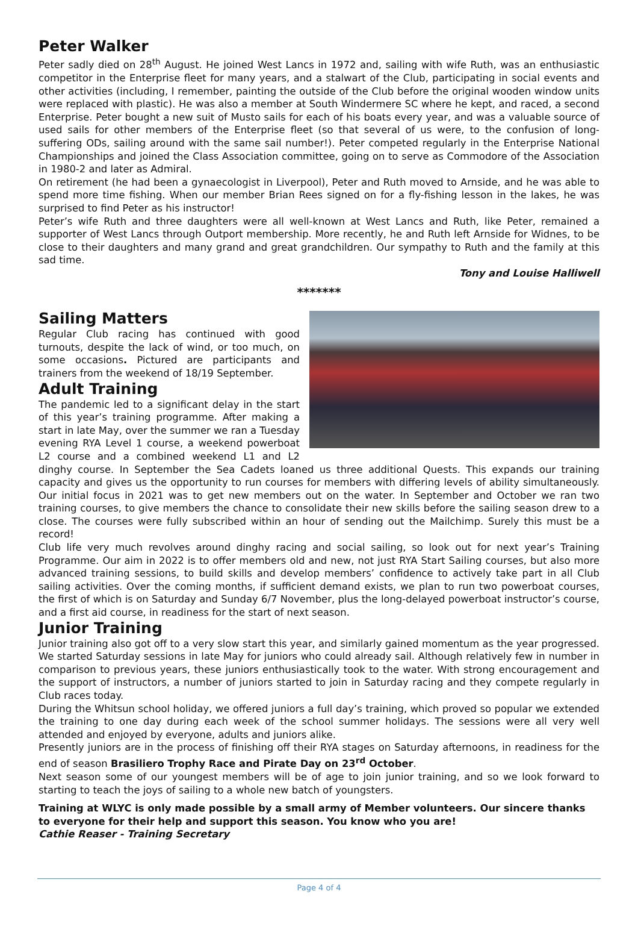Peter Walker
Peter sadly died on 28<sup>th</sup> August. He joined West Lancs in 1972 and, sailing with wife Ruth, was an enthusiastic competitor in the Enterprise fleet for many years, and a stalwart of the Club, participating in social events and other activities (including, I remember, painting the outside of the Club before the original wooden window units were replaced with plastic). He was also a member at South Windermere SC where he kept, and raced, a second Enterprise. Peter bought a new suit of Musto sails for each of his boats every year, and was a valuable source of used sails for other members of the Enterprise fleet (so that several of us were, to the confusion of long-suffering ODs, sailing around with the same sail number!). Peter competed regularly in the Enterprise National Championships and joined the Class Association committee, going on to serve as Commodore of the Association in 1980-2 and later as Admiral.
On retirement (he had been a gynaecologist in Liverpool), Peter and Ruth moved to Arnside, and he was able to spend more time fishing. When our member Brian Rees signed on for a fly-fishing lesson in the lakes, he was surprised to find Peter as his instructor!
Peter’s wife Ruth and three daughters were all well-known at West Lancs and Ruth, like Peter, remained a supporter of West Lancs through Outport membership. More recently, he and Ruth left Arnside for Widnes, to be close to their daughters and many grand and great grandchildren. Our sympathy to Ruth and the family at this sad time.
Tony and Louise Halliwell
*******
Sailing Matters
Regular Club racing has continued with good turnouts, despite the lack of wind, or too much, on some occasions. Pictured are participants and trainers from the weekend of 18/19 September.
Adult Training
The pandemic led to a significant delay in the start of this year’s training programme. After making a start in late May, over the summer we ran a Tuesday evening RYA Level 1 course, a weekend powerboat L2 course and a combined weekend L1 and L2 dinghy course. In September the Sea Cadets loaned us three additional Quests. This expands our training capacity and gives us the opportunity to run courses for members with differing levels of ability simultaneously. Our initial focus in 2021 was to get new members out on the water. In September and October we ran two training courses, to give members the chance to consolidate their new skills before the sailing season drew to a close. The courses were fully subscribed within an hour of sending out the Mailchimp. Surely this must be a record!
Club life very much revolves around dinghy racing and social sailing, so look out for next year’s Training Programme. Our aim in 2022 is to offer members old and new, not just RYA Start Sailing courses, but also more advanced training sessions, to build skills and develop members’ confidence to actively take part in all Club sailing activities. Over the coming months, if sufficient demand exists, we plan to run two powerboat courses, the first of which is on Saturday and Sunday 6/7 November, plus the long-delayed powerboat instructor’s course, and a first aid course, in readiness for the start of next season.
Junior Training
Junior training also got off to a very slow start this year, and similarly gained momentum as the year progressed. We started Saturday sessions in late May for juniors who could already sail. Although relatively few in number in comparison to previous years, these juniors enthusiastically took to the water. With strong encouragement and the support of instructors, a number of juniors started to join in Saturday racing and they compete regularly in Club races today.
During the Whitsun school holiday, we offered juniors a full day’s training, which proved so popular we extended the training to one day during each week of the school summer holidays. The sessions were all very well attended and enjoyed by everyone, adults and juniors alike.
Presently juniors are in the process of finishing off their RYA stages on Saturday afternoons, in readiness for the end of season Brasiliero Trophy Race and Pirate Day on 23<sup>rd</sup> October.
Next season some of our youngest members will be of age to join junior training, and so we look forward to starting to teach the joys of sailing to a whole new batch of youngsters.
Training at WLYC is only made possible by a small army of Member volunteers. Our sincere thanks to everyone for their help and support this season. You know who you are!
Cathie Reaser - Training Secretary
Page 4 of 4